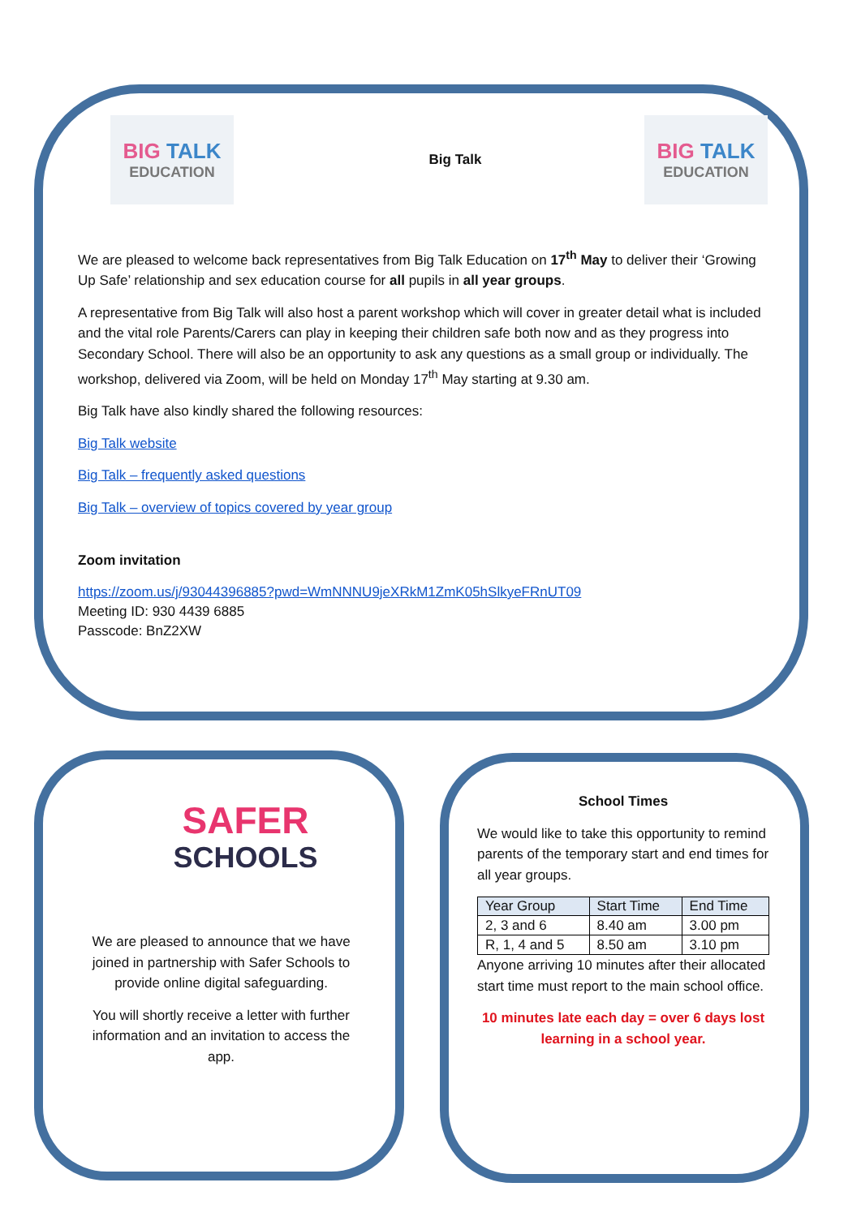BIG TALK
EDUCATION
Big Talk
BIG TALK
EDUCATION
We are pleased to welcome back representatives from Big Talk Education on 17<sup>th</sup> May to deliver their ‘Growing Up Safe’ relationship and sex education course for all pupils in all year groups.
A representative from Big Talk will also host a parent workshop which will cover in greater detail what is included and the vital role Parents/Carers can play in keeping their children safe both now and as they progress into Secondary School. There will also be an opportunity to ask any questions as a small group or individually. The workshop, delivered via Zoom, will be held on Monday 17<sup>th</sup> May starting at 9.30 am.
Big Talk have also kindly shared the following resources:
Big Talk website
Big Talk – frequently asked questions
Big Talk – overview of topics covered by year group
Zoom invitation
https://zoom.us/j/93044396885?pwd=WmNNNU9jeXRkM1ZmK05hSlkyeFRnUT09
Meeting ID: 930 4439 6885
Passcode: BnZ2XW
SAFER
SCHOOLS
We are pleased to announce that we have joined in partnership with Safer Schools to provide online digital safeguarding.
You will shortly receive a letter with further information and an invitation to access the app.
School Times
We would like to take this opportunity to remind parents of the temporary start and end times for all year groups.
| Year Group | Start Time | End Time |
| --- | --- | --- |
| 2, 3 and 6 | 8.40 am | 3.00 pm |
| R, 1, 4 and 5 | 8.50 am | 3.10 pm |
Anyone arriving 10 minutes after their allocated start time must report to the main school office.
10 minutes late each day = over 6 days lost learning in a school year.